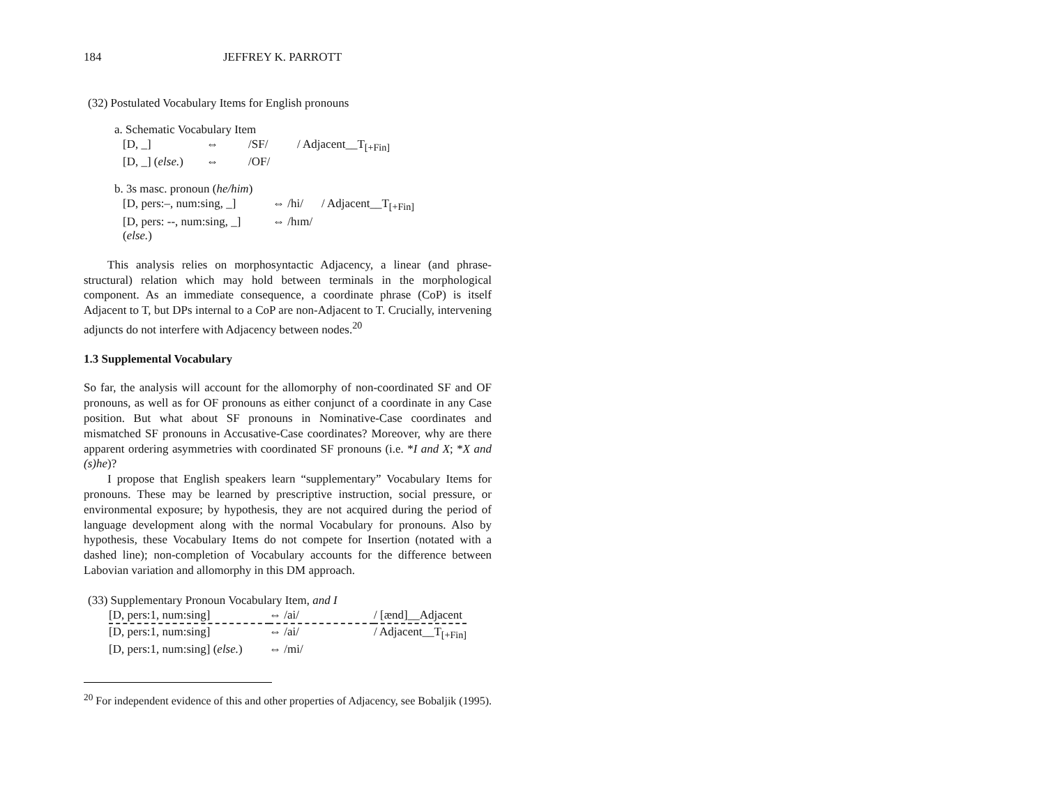184 JEFFREY K. PARROTT
(32) Postulated Vocabulary Items for English pronouns
a. Schematic Vocabulary Item
| [D, _] | ⇔ | /SF/ | / Adjacent__T<sub>[+Fin]</sub> |
| [D, _] ( else. ) | ⇔ | /OF/ | |
b. 3s masc. pronoun (he/him)
| [D, pers:–, num:sing, _] | ⇔ /hi/ | / Adjacent__T<sub>[+Fin]</sub> |
| [D, pers: --, num:sing, _] ( else. ) | ⇔ /hɪm/ | |
This analysis relies on morphosyntactic Adjacency, a linear (and phrase-structural) relation which may hold between terminals in the morphological component. As an immediate consequence, a coordinate phrase (CoP) is itself Adjacent to T, but DPs internal to a CoP are non-Adjacent to T. Crucially, intervening adjuncts do not interfere with Adjacency between nodes.<sup>20</sup>
1.3 Supplemental Vocabulary
So far, the analysis will account for the allomorphy of non-coordinated SF and OF pronouns, as well as for OF pronouns as either conjunct of a coordinate in any Case position. But what about SF pronouns in Nominative-Case coordinates and mismatched SF pronouns in Accusative-Case coordinates? Moreover, why are there apparent ordering asymmetries with coordinated SF pronouns (i.e. *I and X; *X and (s)he)?
I propose that English speakers learn “supplementary” Vocabulary Items for pronouns. These may be learned by prescriptive instruction, social pressure, or environmental exposure; by hypothesis, they are not acquired during the period of language development along with the normal Vocabulary for pronouns. Also by hypothesis, these Vocabulary Items do not compete for Insertion (notated with a dashed line); non-completion of Vocabulary accounts for the difference between Labovian variation and allomorphy in this DM approach.
(33) Supplementary Pronoun Vocabulary Item, and I
| [D, pers:1, num:sing] | ⇔ /ai/ | / [ænd]__Adjacent |
| [D, pers:1, num:sing] | ⇔ /ai/ | / Adjacent__T<sub>[+Fin]</sub> |
| [D, pers:1, num:sing] ( else. ) | ⇔ /mi/ | |
<sup>20</sup> For independent evidence of this and other properties of Adjacency, see Bobaljik (1995).